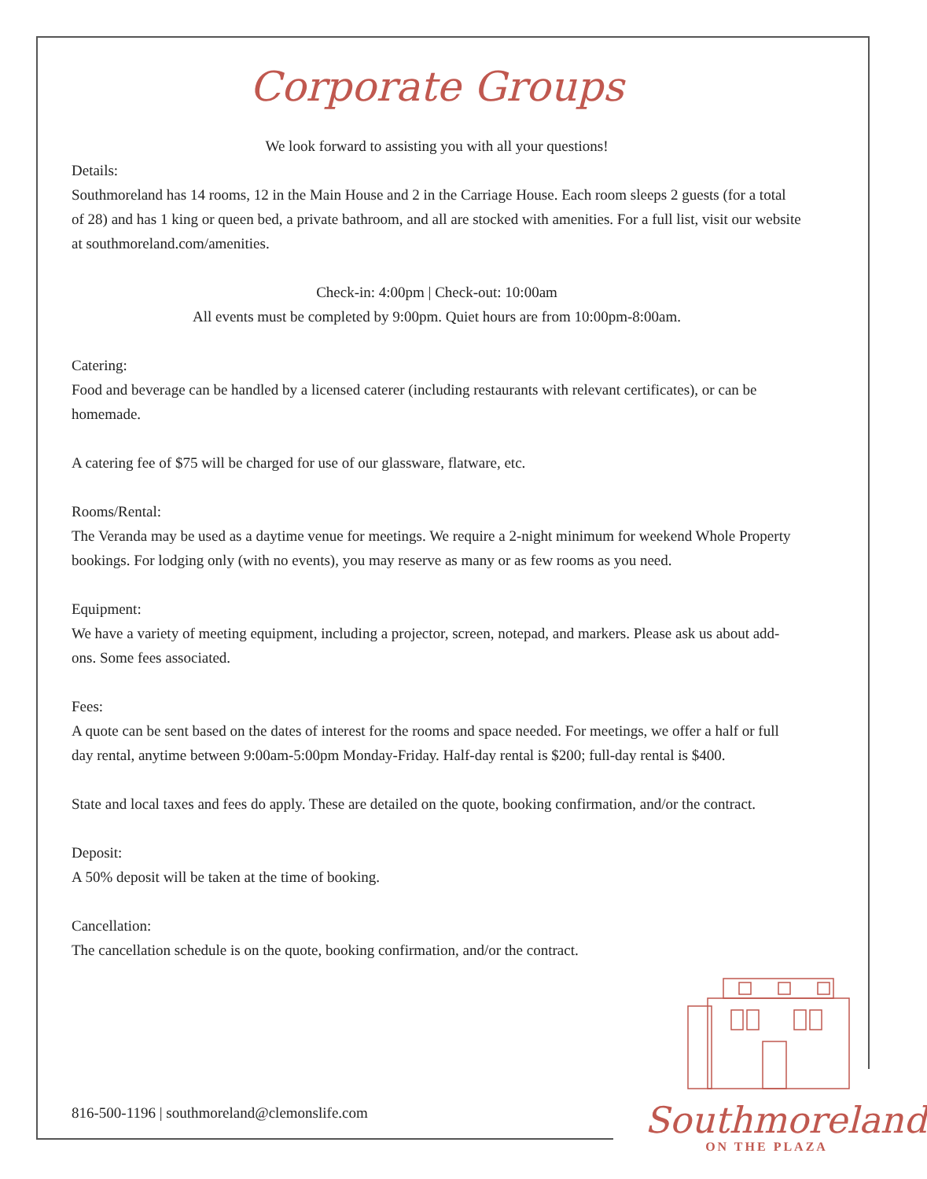Corporate Groups
We look forward to assisting you with all your questions!
Details:
Southmoreland has 14 rooms, 12 in the Main House and 2 in the Carriage House. Each room sleeps 2 guests (for a total of 28) and has 1 king or queen bed, a private bathroom, and all are stocked with amenities. For a full list, visit our website at southmoreland.com/amenities.
Check-in: 4:00pm | Check-out: 10:00am
All events must be completed by 9:00pm. Quiet hours are from 10:00pm-8:00am.
Catering:
Food and beverage can be handled by a licensed caterer (including restaurants with relevant certificates), or can be homemade.
A catering fee of $75 will be charged for use of our glassware, flatware, etc.
Rooms/Rental:
The Veranda may be used as a daytime venue for meetings. We require a 2-night minimum for weekend Whole Property bookings. For lodging only (with no events), you may reserve as many or as few rooms as you need.
Equipment:
We have a variety of meeting equipment, including a projector, screen, notepad, and markers. Please ask us about add-ons. Some fees associated.
Fees:
A quote can be sent based on the dates of interest for the rooms and space needed. For meetings, we offer a half or full day rental, anytime between 9:00am-5:00pm Monday-Friday. Half-day rental is $200; full-day rental is $400.
State and local taxes and fees do apply. These are detailed on the quote, booking confirmation, and/or the contract.
Deposit:
A 50% deposit will be taken at the time of booking.
Cancellation:
The cancellation schedule is on the quote, booking confirmation, and/or the contract.
816-500-1196 | southmoreland@clemonslife.com
Southmoreland
ON THE PLAZA